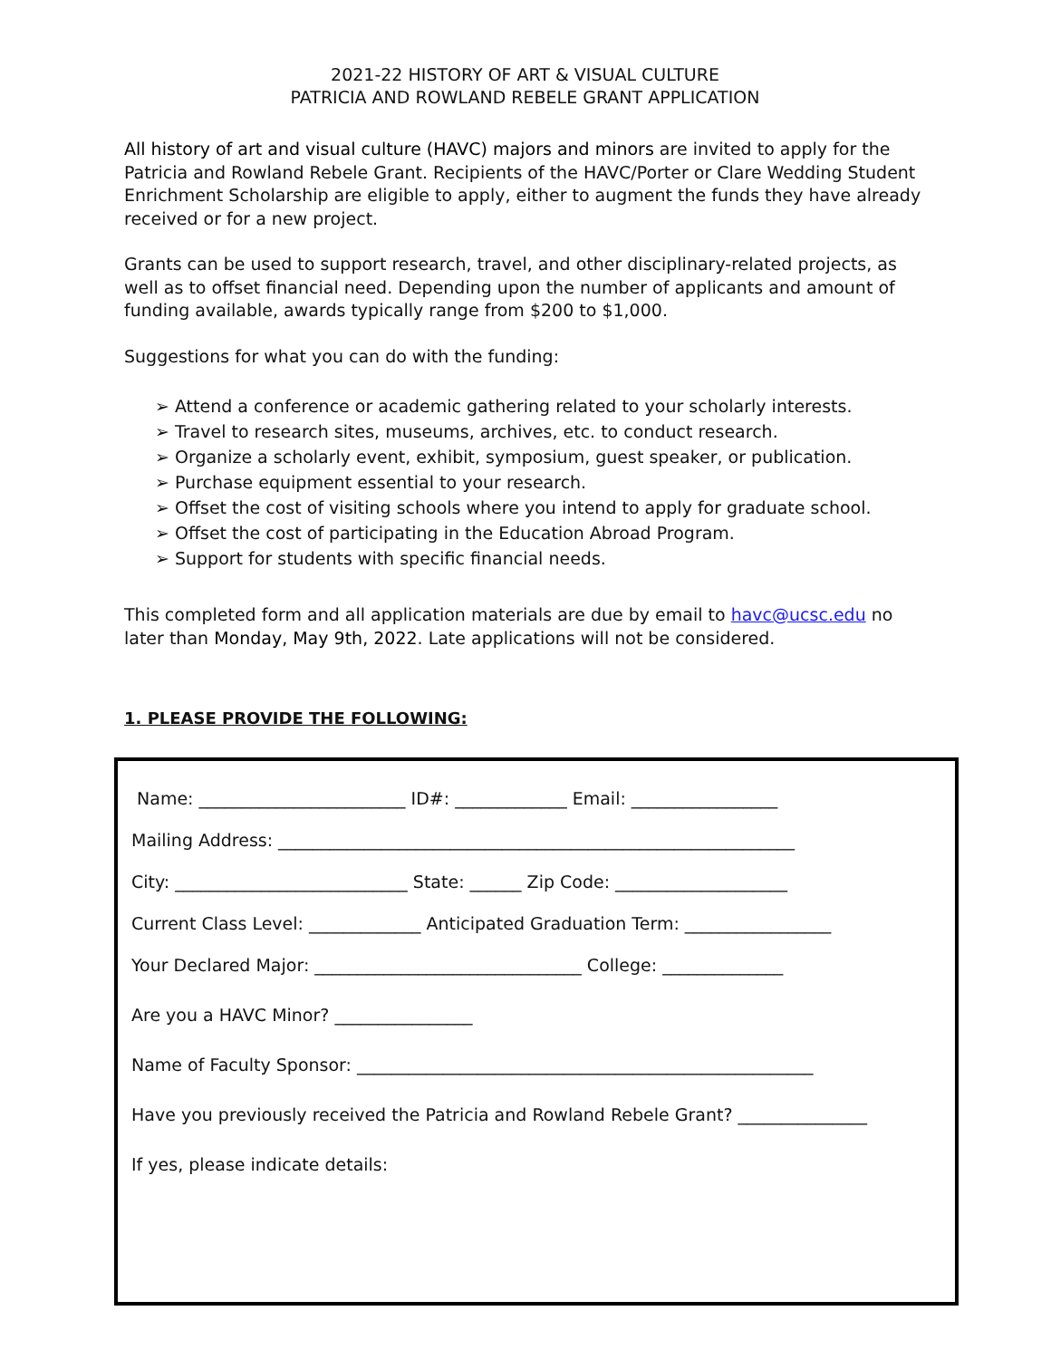2021-22 HISTORY OF ART & VISUAL CULTURE
PATRICIA AND ROWLAND REBELE GRANT APPLICATION
All history of art and visual culture (HAVC) majors and minors are invited to apply for the Patricia and Rowland Rebele Grant. Recipients of the HAVC/Porter or Clare Wedding Student Enrichment Scholarship are eligible to apply, either to augment the funds they have already received or for a new project.
Grants can be used to support research, travel, and other disciplinary-related projects, as well as to offset financial need. Depending upon the number of applicants and amount of funding available, awards typically range from $200 to $1,000.
Suggestions for what you can do with the funding:
➢ Attend a conference or academic gathering related to your scholarly interests.
➢ Travel to research sites, museums, archives, etc. to conduct research.
➢ Organize a scholarly event, exhibit, symposium, guest speaker, or publication.
➢ Purchase equipment essential to your research.
➢ Offset the cost of visiting schools where you intend to apply for graduate school.
➢ Offset the cost of participating in the Education Abroad Program.
➢ Support for students with specific financial needs.
This completed form and all application materials are due by email to havc@ucsc.edu no later than Monday, May 9th, 2022. Late applications will not be considered.
1. PLEASE PROVIDE THE FOLLOWING:
Name: ________________________ ID#: _____________ Email: _________________
Mailing Address: ____________________________________________________________
City: ___________________________ State: ______ Zip Code: ____________________
Current Class Level: _____________ Anticipated Graduation Term: _________________
Your Declared Major: _______________________________ College: ______________
Are you a HAVC Minor? ________________
Name of Faculty Sponsor: _____________________________________________________
Have you previously received the Patricia and Rowland Rebele Grant? _______________
If yes, please indicate details: